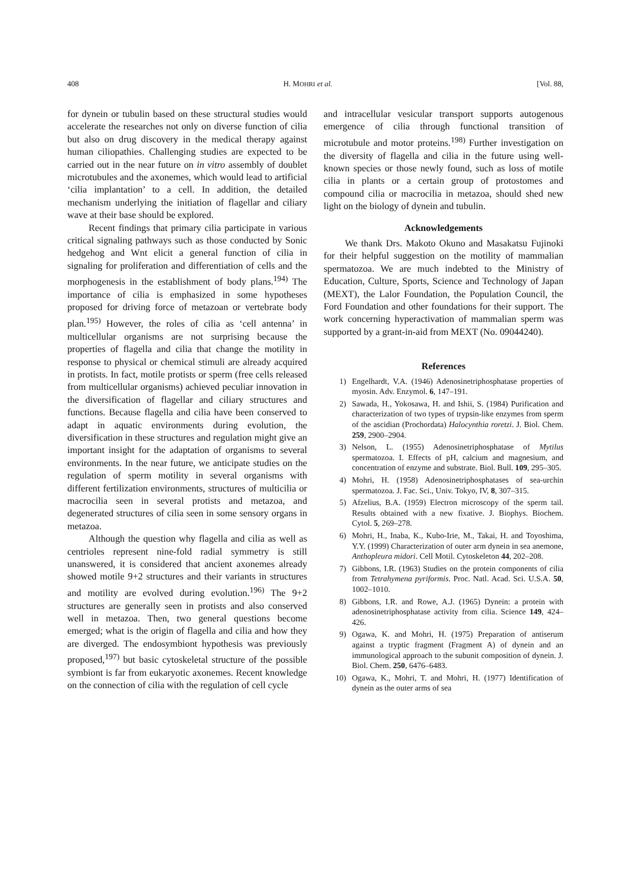408 H. MOHRI et al. [Vol. 88,
for dynein or tubulin based on these structural studies would accelerate the researches not only on diverse function of cilia but also on drug discovery in the medical therapy against human ciliopathies. Challenging studies are expected to be carried out in the near future on in vitro assembly of doublet microtubules and the axonemes, which would lead to artificial ‘cilia implantation’ to a cell. In addition, the detailed mechanism underlying the initiation of flagellar and ciliary wave at their base should be explored.
Recent findings that primary cilia participate in various critical signaling pathways such as those conducted by Sonic hedgehog and Wnt elicit a general function of cilia in signaling for proliferation and differentiation of cells and the morphogenesis in the establishment of body plans.<sup>194)</sup> The importance of cilia is emphasized in some hypotheses proposed for driving force of metazoan or vertebrate body plan.<sup>195)</sup> However, the roles of cilia as ‘cell antenna’ in multicellular organisms are not surprising because the properties of flagella and cilia that change the motility in response to physical or chemical stimuli are already acquired in protists. In fact, motile protists or sperm (free cells released from multicellular organisms) achieved peculiar innovation in the diversification of flagellar and ciliary structures and functions. Because flagella and cilia have been conserved to adapt in aquatic environments during evolution, the diversification in these structures and regulation might give an important insight for the adaptation of organisms to several environments. In the near future, we anticipate studies on the regulation of sperm motility in several organisms with different fertilization environments, structures of multicilia or macrocilia seen in several protists and metazoa, and degenerated structures of cilia seen in some sensory organs in metazoa.
Although the question why flagella and cilia as well as centrioles represent nine-fold radial symmetry is still unanswered, it is considered that ancient axonemes already showed motile 9+2 structures and their variants in structures and motility are evolved during evolution.<sup>196)</sup> The 9+2 structures are generally seen in protists and also conserved well in metazoa. Then, two general questions become emerged; what is the origin of flagella and cilia and how they are diverged. The endosymbiont hypothesis was previously proposed,<sup>197)</sup> but basic cytoskeletal structure of the possible symbiont is far from eukaryotic axonemes. Recent knowledge on the connection of cilia with the regulation of cell cycle
and intracellular vesicular transport supports autogenous emergence of cilia through functional transition of microtubule and motor proteins.<sup>198)</sup> Further investigation on the diversity of flagella and cilia in the future using well-known species or those newly found, such as loss of motile cilia in plants or a certain group of protostomes and compound cilia or macrocilia in metazoa, should shed new light on the biology of dynein and tubulin.
Acknowledgements
We thank Drs. Makoto Okuno and Masakatsu Fujinoki for their helpful suggestion on the motility of mammalian spermatozoa. We are much indebted to the Ministry of Education, Culture, Sports, Science and Technology of Japan (MEXT), the Lalor Foundation, the Population Council, the Ford Foundation and other foundations for their support. The work concerning hyperactivation of mammalian sperm was supported by a grant-in-aid from MEXT (No. 09044240).
References
1) Engelhardt, V.A. (1946) Adenosinetriphosphatase properties of myosin. Adv. Enzymol. 6, 147–191.
2) Sawada, H., Yokosawa, H. and Ishii, S. (1984) Purification and characterization of two types of trypsin-like enzymes from sperm of the ascidian (Prochordata) Halocynthia roretzi. J. Biol. Chem. 259, 2900–2904.
3) Nelson, L. (1955) Adenosinetriphosphatase of Mytilus spermatozoa. I. Effects of pH, calcium and magnesium, and concentration of enzyme and substrate. Biol. Bull. 109, 295–305.
4) Mohri, H. (1958) Adenosinetriphosphatases of sea-urchin spermatozoa. J. Fac. Sci., Univ. Tokyo, IV, 8, 307–315.
5) Afzelius, B.A. (1959) Electron microscopy of the sperm tail. Results obtained with a new fixative. J. Biophys. Biochem. Cytol. 5, 269–278.
6) Mohri, H., Inaba, K., Kubo-Irie, M., Takai, H. and Toyoshima, Y.Y. (1999) Characterization of outer arm dynein in sea anemone, Anthopleura midori. Cell Motil. Cytoskeleton 44, 202–208.
7) Gibbons, I.R. (1963) Studies on the protein components of cilia from Tetrahymena pyriformis. Proc. Natl. Acad. Sci. U.S.A. 50, 1002–1010.
8) Gibbons, I.R. and Rowe, A.J. (1965) Dynein: a protein with adenosinetriphosphatase activity from cilia. Science 149, 424–426.
9) Ogawa, K. and Mohri, H. (1975) Preparation of antiserum against a tryptic fragment (Fragment A) of dynein and an immunological approach to the subunit composition of dynein. J. Biol. Chem. 250, 6476–6483.
10) Ogawa, K., Mohri, T. and Mohri, H. (1977) Identification of dynein as the outer arms of sea